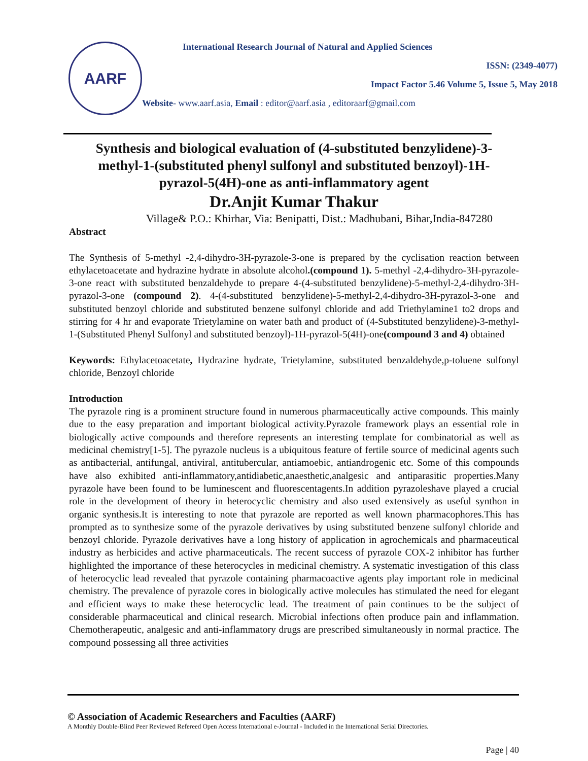AARF
International Research Journal of Natural and Applied Sciences
ISSN: (2349-4077)
Impact Factor 5.46 Volume 5, Issue 5, May 2018
Website- www.aarf.asia, Email : editor@aarf.asia , editoraarf@gmail.com
Synthesis and biological evaluation of (4-substituted benzylidene)-3-methyl-1-(substituted phenyl sulfonyl and substituted benzoyl)-1H-pyrazol-5(4H)-one as anti-inflammatory agent
Dr.Anjit Kumar Thakur
Village& P.O.: Khirhar, Via: Benipatti, Dist.: Madhubani, Bihar,India-847280
Abstract
The Synthesis of 5-methyl -2,4-dihydro-3H-pyrazole-3-one is prepared by the cyclisation reaction between ethylacetoacetate and hydrazine hydrate in absolute alcohol.(compound 1). 5-methyl -2,4-dihydro-3H-pyrazole-3-one react with substituted benzaldehyde to prepare 4-(4-substituted benzylidene)-5-methyl-2,4-dihydro-3H-pyrazol-3-one (compound 2). 4-(4-substituted benzylidene)-5-methyl-2,4-dihydro-3H-pyrazol-3-one and substituted benzoyl chloride and substituted benzene sulfonyl chloride and add Triethylamine1 to2 drops and stirring for 4 hr and evaporate Trietylamine on water bath and product of (4-Substituted benzylidene)-3-methyl-1-(Substituted Phenyl Sulfonyl and substituted benzoyl)-1H-pyrazol-5(4H)-one(compound 3 and 4) obtained
Keywords: Ethylacetoacetate, Hydrazine hydrate, Trietylamine, substituted benzaldehyde,p-toluene sulfonyl chloride, Benzoyl chloride
Introduction
The pyrazole ring is a prominent structure found in numerous pharmaceutically active compounds. This mainly due to the easy preparation and important biological activity.Pyrazole framework plays an essential role in biologically active compounds and therefore represents an interesting template for combinatorial as well as medicinal chemistry[1-5]. The pyrazole nucleus is a ubiquitous feature of fertile source of medicinal agents such as antibacterial, antifungal, antiviral, antitubercular, antiamoebic, antiandrogenic etc. Some of this compounds have also exhibited anti-inflammatory,antidiabetic,anaesthetic,analgesic and antiparasitic properties.Many pyrazole have been found to be luminescent and fluorescentagents.In addition pyrazoleshave played a crucial role in the development of theory in heterocyclic chemistry and also used extensively as useful synthon in organic synthesis.It is interesting to note that pyrazole are reported as well known pharmacophores.This has prompted as to synthesize some of the pyrazole derivatives by using substituted benzene sulfonyl chloride and benzoyl chloride. Pyrazole derivatives have a long history of application in agrochemicals and pharmaceutical industry as herbicides and active pharmaceuticals. The recent success of pyrazole COX-2 inhibitor has further highlighted the importance of these heterocycles in medicinal chemistry. A systematic investigation of this class of heterocyclic lead revealed that pyrazole containing pharmacoactive agents play important role in medicinal chemistry. The prevalence of pyrazole cores in biologically active molecules has stimulated the need for elegant and efficient ways to make these heterocyclic lead. The treatment of pain continues to be the subject of considerable pharmaceutical and clinical research. Microbial infections often produce pain and inflammation. Chemotherapeutic, analgesic and anti-inflammatory drugs are prescribed simultaneously in normal practice. The compound possessing all three activities
© Association of Academic Researchers and Faculties (AARF)
A Monthly Double-Blind Peer Reviewed Refereed Open Access International e-Journal - Included in the International Serial Directories.
Page | 40